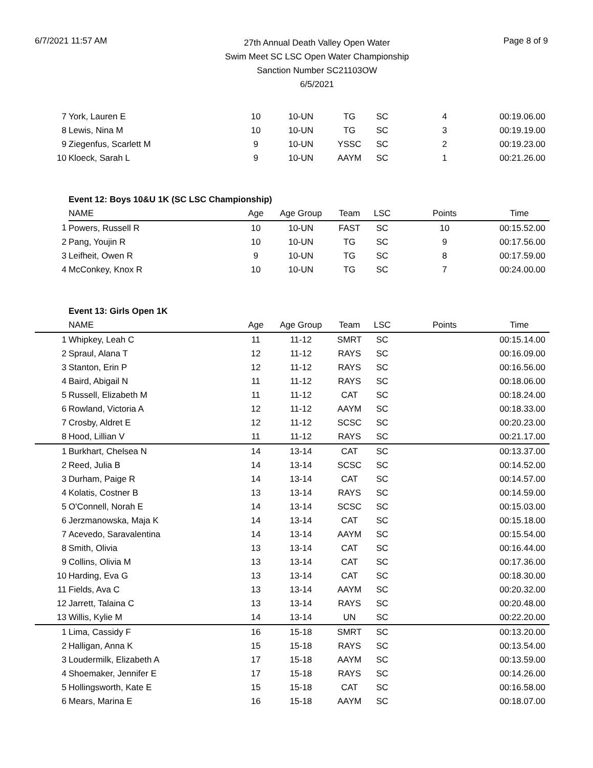6/7/2021 11:57 AM
27th Annual Death Valley Open Water
Swim Meet SC LSC Open Water Championship
Sanction Number SC21103OW
6/5/2021
Page 8 of 9
| 7 | York, Lauren E | 10 | 10-UN | TG | SC | 4 | 00:19.06.00 |
| 8 | Lewis, Nina M | 10 | 10-UN | TG | SC | 3 | 00:19.19.00 |
| 9 | Ziegenfus, Scarlett M | 9 | 10-UN | YSSC | SC | 2 | 00:19.23.00 |
| 10 | Kloeck, Sarah L | 9 | 10-UN | AAYM | SC | 1 | 00:21.26.00 |
| | Event 12: Boys 10&U 1K (SC LSC Championship) | | | | | | |
| | NAME | Age | Age Group | Team | LSC | Points | Time |
| 1 | Powers, Russell R | 10 | 10-UN | FAST | SC | 10 | 00:15.52.00 |
| 2 | Pang, Youjin R | 10 | 10-UN | TG | SC | 9 | 00:17.56.00 |
| 3 | Leifheit, Owen R | 9 | 10-UN | TG | SC | 8 | 00:17.59.00 |
| 4 | McConkey, Knox R | 10 | 10-UN | TG | SC | 7 | 00:24.00.00 |
| | Event 13: Girls Open 1K | | | | | | |
| | NAME | Age | Age Group | Team | LSC | Points | Time |
| 1 | Whipkey, Leah C | 11 | 11-12 | SMRT | SC | | 00:15.14.00 |
| 2 | Spraul, Alana T | 12 | 11-12 | RAYS | SC | | 00:16.09.00 |
| 3 | Stanton, Erin P | 12 | 11-12 | RAYS | SC | | 00:16.56.00 |
| 4 | Baird, Abigail N | 11 | 11-12 | RAYS | SC | | 00:18.06.00 |
| 5 | Russell, Elizabeth M | 11 | 11-12 | CAT | SC | | 00:18.24.00 |
| 6 | Rowland, Victoria A | 12 | 11-12 | AAYM | SC | | 00:18.33.00 |
| 7 | Crosby, Aldret E | 12 | 11-12 | SCSC | SC | | 00:20.23.00 |
| 8 | Hood, Lillian V | 11 | 11-12 | RAYS | SC | | 00:21.17.00 |
| 1 | Burkhart, Chelsea N | 14 | 13-14 | CAT | SC | | 00:13.37.00 |
| 2 | Reed, Julia B | 14 | 13-14 | SCSC | SC | | 00:14.52.00 |
| 3 | Durham, Paige R | 14 | 13-14 | CAT | SC | | 00:14.57.00 |
| 4 | Kolatis, Costner B | 13 | 13-14 | RAYS | SC | | 00:14.59.00 |
| 5 | O'Connell, Norah E | 14 | 13-14 | SCSC | SC | | 00:15.03.00 |
| 6 | Jerzmanowska, Maja K | 14 | 13-14 | CAT | SC | | 00:15.18.00 |
| 7 | Acevedo, Saravalentina | 14 | 13-14 | AAYM | SC | | 00:15.54.00 |
| 8 | Smith, Olivia | 13 | 13-14 | CAT | SC | | 00:16.44.00 |
| 9 | Collins, Olivia M | 13 | 13-14 | CAT | SC | | 00:17.36.00 |
| 10 | Harding, Eva G | 13 | 13-14 | CAT | SC | | 00:18.30.00 |
| 11 | Fields, Ava C | 13 | 13-14 | AAYM | SC | | 00:20.32.00 |
| 12 | Jarrett, Talaina C | 13 | 13-14 | RAYS | SC | | 00:20.48.00 |
| 13 | Willis, Kylie M | 14 | 13-14 | UN | SC | | 00:22.20.00 |
| 1 | Lima, Cassidy F | 16 | 15-18 | SMRT | SC | | 00:13.20.00 |
| 2 | Halligan, Anna K | 15 | 15-18 | RAYS | SC | | 00:13.54.00 |
| 3 | Loudermilk, Elizabeth A | 17 | 15-18 | AAYM | SC | | 00:13.59.00 |
| 4 | Shoemaker, Jennifer E | 17 | 15-18 | RAYS | SC | | 00:14.26.00 |
| 5 | Hollingsworth, Kate E | 15 | 15-18 | CAT | SC | | 00:16.58.00 |
| 6 | Mears, Marina E | 16 | 15-18 | AAYM | SC | | 00:18.07.00 |